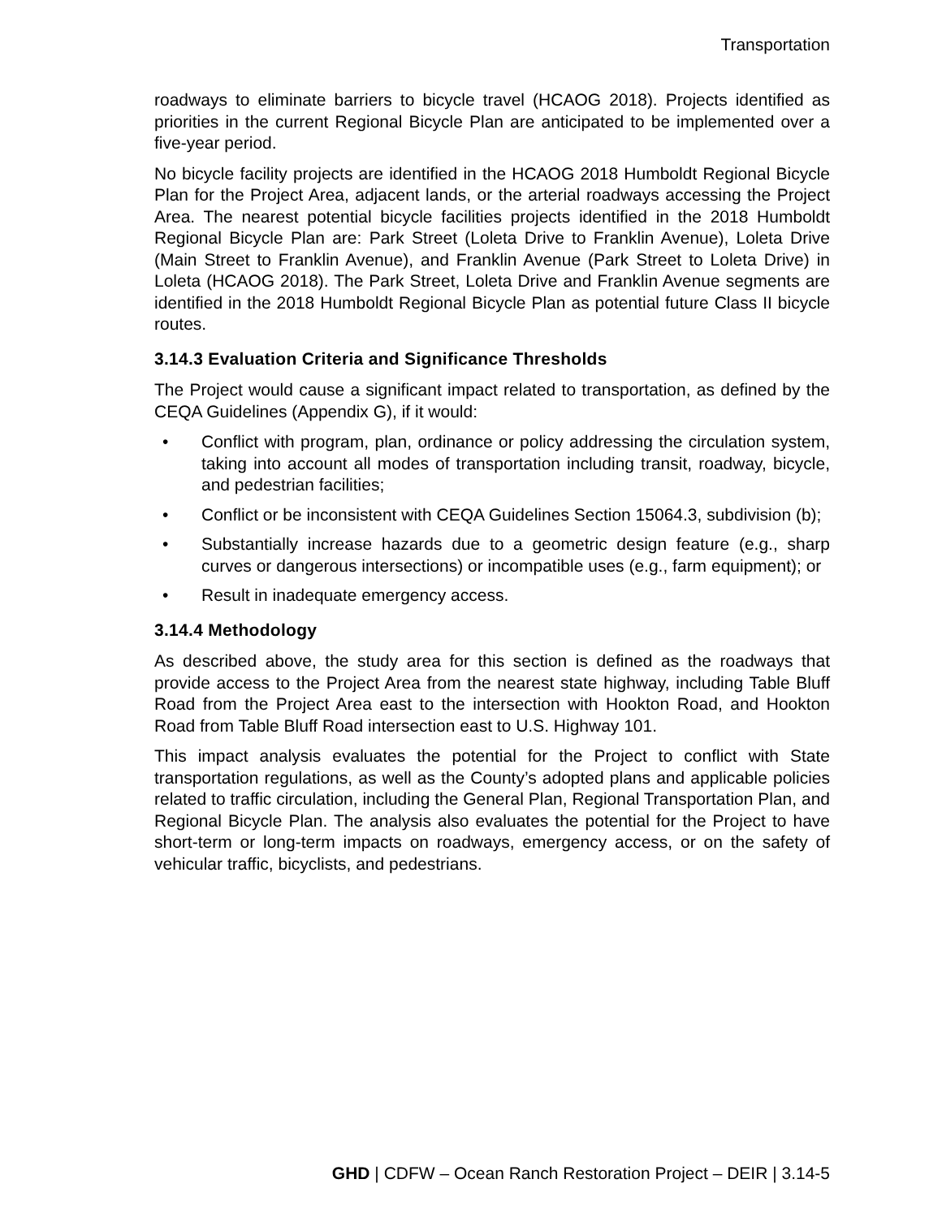Transportation
roadways to eliminate barriers to bicycle travel (HCAOG 2018). Projects identified as priorities in the current Regional Bicycle Plan are anticipated to be implemented over a five-year period.
No bicycle facility projects are identified in the HCAOG 2018 Humboldt Regional Bicycle Plan for the Project Area, adjacent lands, or the arterial roadways accessing the Project Area. The nearest potential bicycle facilities projects identified in the 2018 Humboldt Regional Bicycle Plan are: Park Street (Loleta Drive to Franklin Avenue), Loleta Drive (Main Street to Franklin Avenue), and Franklin Avenue (Park Street to Loleta Drive) in Loleta (HCAOG 2018). The Park Street, Loleta Drive and Franklin Avenue segments are identified in the 2018 Humboldt Regional Bicycle Plan as potential future Class II bicycle routes.
3.14.3 Evaluation Criteria and Significance Thresholds
The Project would cause a significant impact related to transportation, as defined by the CEQA Guidelines (Appendix G), if it would:
• Conflict with program, plan, ordinance or policy addressing the circulation system, taking into account all modes of transportation including transit, roadway, bicycle, and pedestrian facilities;
• Conflict or be inconsistent with CEQA Guidelines Section 15064.3, subdivision (b);
• Substantially increase hazards due to a geometric design feature (e.g., sharp curves or dangerous intersections) or incompatible uses (e.g., farm equipment); or
• Result in inadequate emergency access.
3.14.4 Methodology
As described above, the study area for this section is defined as the roadways that provide access to the Project Area from the nearest state highway, including Table Bluff Road from the Project Area east to the intersection with Hookton Road, and Hookton Road from Table Bluff Road intersection east to U.S. Highway 101.
This impact analysis evaluates the potential for the Project to conflict with State transportation regulations, as well as the County’s adopted plans and applicable policies related to traffic circulation, including the General Plan, Regional Transportation Plan, and Regional Bicycle Plan. The analysis also evaluates the potential for the Project to have short-term or long-term impacts on roadways, emergency access, or on the safety of vehicular traffic, bicyclists, and pedestrians.
GHD | CDFW – Ocean Ranch Restoration Project – DEIR | 3.14-5